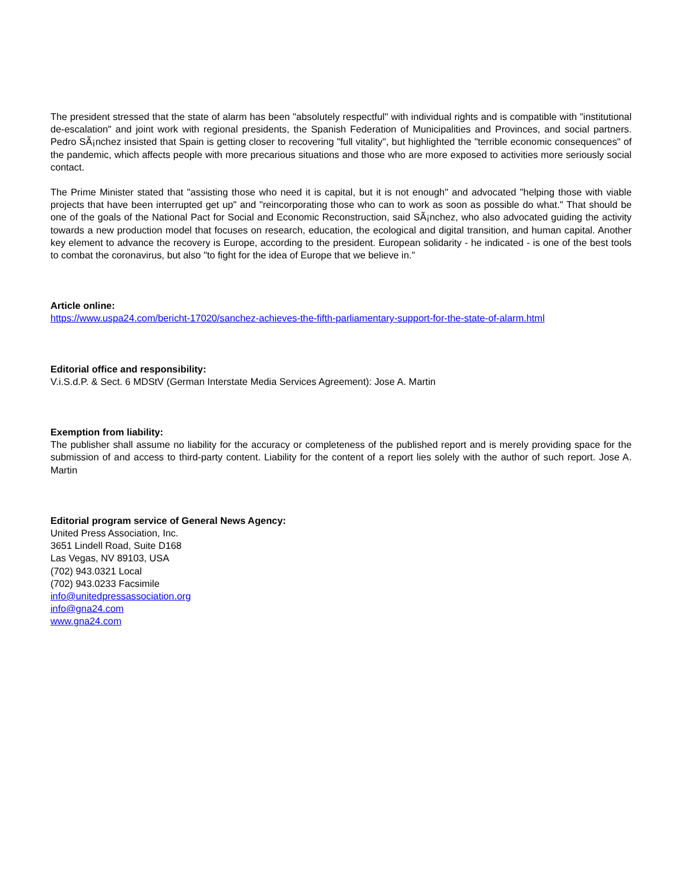The president stressed that the state of alarm has been "absolutely respectful" with individual rights and is compatible with "institutional de-escalation" and joint work with regional presidents, the Spanish Federation of Municipalities and Provinces, and social partners. Pedro SÃ¡nchez insisted that Spain is getting closer to recovering "full vitality", but highlighted the "terrible economic consequences" of the pandemic, which affects people with more precarious situations and those who are more exposed to activities more seriously social contact.
The Prime Minister stated that "assisting those who need it is capital, but it is not enough" and advocated "helping those with viable projects that have been interrupted get up" and "reincorporating those who can to work as soon as possible do what." That should be one of the goals of the National Pact for Social and Economic Reconstruction, said SÃ¡nchez, who also advocated guiding the activity towards a new production model that focuses on research, education, the ecological and digital transition, and human capital. Another key element to advance the recovery is Europe, according to the president. European solidarity - he indicated - is one of the best tools to combat the coronavirus, but also "to fight for the idea of Europe that we believe in."
Article online:
https://www.uspa24.com/bericht-17020/sanchez-achieves-the-fifth-parliamentary-support-for-the-state-of-alarm.html
Editorial office and responsibility:
V.i.S.d.P. & Sect. 6 MDStV (German Interstate Media Services Agreement): Jose A. Martin
Exemption from liability:
The publisher shall assume no liability for the accuracy or completeness of the published report and is merely providing space for the submission of and access to third-party content. Liability for the content of a report lies solely with the author of such report. Jose A. Martin
Editorial program service of General News Agency:
United Press Association, Inc.
3651 Lindell Road, Suite D168
Las Vegas, NV 89103, USA
(702) 943.0321 Local
(702) 943.0233 Facsimile
info@unitedpressassociation.org
info@gna24.com
www.gna24.com